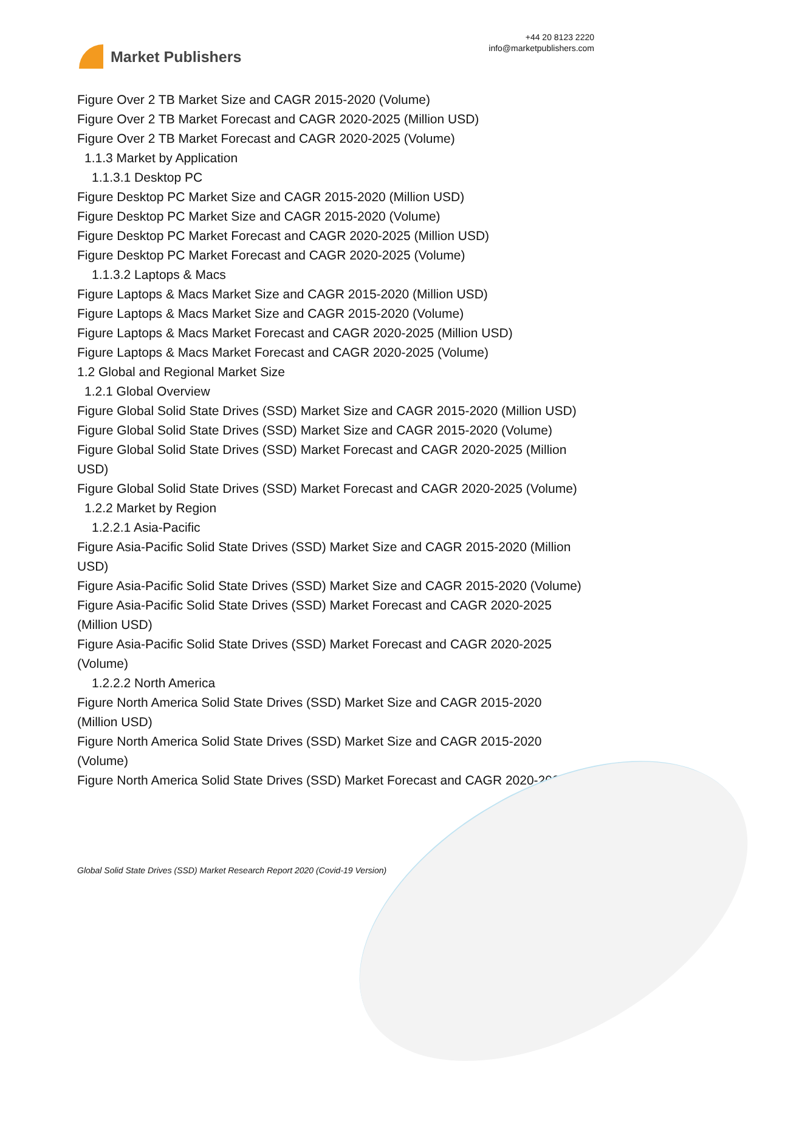Market Publishers
+44 20 8123 2220
info@marketpublishers.com
Figure Over 2 TB Market Size and CAGR 2015-2020 (Volume)
Figure Over 2 TB Market Forecast and CAGR 2020-2025 (Million USD)
Figure Over 2 TB Market Forecast and CAGR 2020-2025 (Volume)
1.1.3 Market by Application
1.1.3.1 Desktop PC
Figure Desktop PC Market Size and CAGR 2015-2020 (Million USD)
Figure Desktop PC Market Size and CAGR 2015-2020 (Volume)
Figure Desktop PC Market Forecast and CAGR 2020-2025 (Million USD)
Figure Desktop PC Market Forecast and CAGR 2020-2025 (Volume)
1.1.3.2 Laptops & Macs
Figure Laptops & Macs Market Size and CAGR 2015-2020 (Million USD)
Figure Laptops & Macs Market Size and CAGR 2015-2020 (Volume)
Figure Laptops & Macs Market Forecast and CAGR 2020-2025 (Million USD)
Figure Laptops & Macs Market Forecast and CAGR 2020-2025 (Volume)
1.2 Global and Regional Market Size
1.2.1 Global Overview
Figure Global Solid State Drives (SSD) Market Size and CAGR 2015-2020 (Million USD)
Figure Global Solid State Drives (SSD) Market Size and CAGR 2015-2020 (Volume)
Figure Global Solid State Drives (SSD) Market Forecast and CAGR 2020-2025 (Million USD)
Figure Global Solid State Drives (SSD) Market Forecast and CAGR 2020-2025 (Volume)
1.2.2 Market by Region
1.2.2.1 Asia-Pacific
Figure Asia-Pacific Solid State Drives (SSD) Market Size and CAGR 2015-2020 (Million USD)
Figure Asia-Pacific Solid State Drives (SSD) Market Size and CAGR 2015-2020 (Volume)
Figure Asia-Pacific Solid State Drives (SSD) Market Forecast and CAGR 2020-2025 (Million USD)
Figure Asia-Pacific Solid State Drives (SSD) Market Forecast and CAGR 2020-2025 (Volume)
1.2.2.2 North America
Figure North America Solid State Drives (SSD) Market Size and CAGR 2015-2020 (Million USD)
Figure North America Solid State Drives (SSD) Market Size and CAGR 2015-2020 (Volume)
Figure North America Solid State Drives (SSD) Market Forecast and CAGR 2020-2025
Global Solid State Drives (SSD) Market Research Report 2020 (Covid-19 Version)